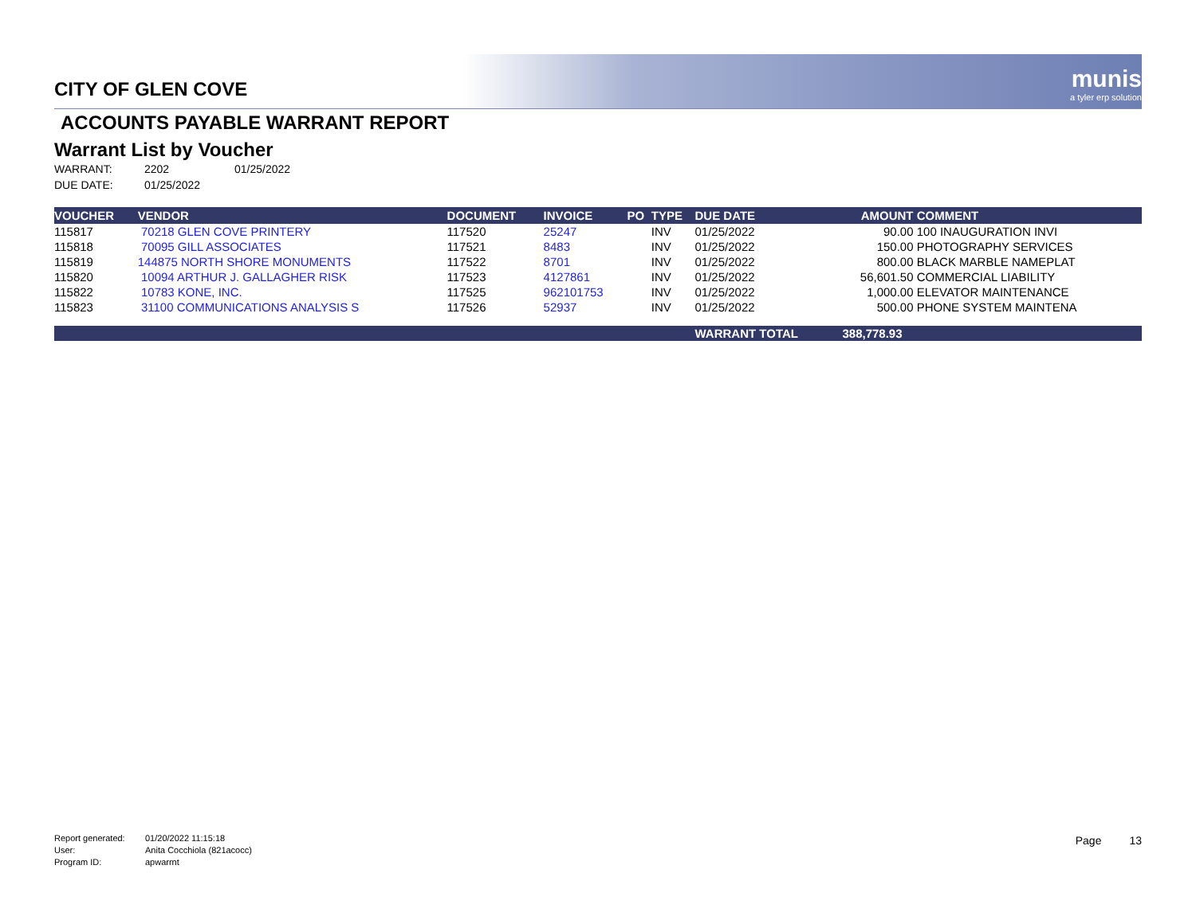munis
a tyler erp solution
CITY OF GLEN COVE
ACCOUNTS PAYABLE WARRANT REPORT
Warrant List by Voucher
WARRANT: 2202 01/25/2022
DUE DATE: 01/25/2022
| VOUCHER | VENDOR | DOCUMENT | INVOICE | PO | TYPE | DUE DATE | AMOUNT | COMMENT |
| --- | --- | --- | --- | --- | --- | --- | --- | --- |
| 115817 | 70218 GLEN COVE PRINTERY | 117520 | 25247 | | INV | 01/25/2022 | 90.00 | 100 INAUGURATION INVI |
| 115818 | 70095 GILL ASSOCIATES | 117521 | 8483 | | INV | 01/25/2022 | 150.00 | PHOTOGRAPHY SERVICES |
| 115819 | 144875 NORTH SHORE MONUMENTS | 117522 | 8701 | | INV | 01/25/2022 | 800.00 | BLACK MARBLE NAMEPLAT |
| 115820 | 10094 ARTHUR J. GALLAGHER RISK | 117523 | 4127861 | | INV | 01/25/2022 | 56,601.50 | COMMERCIAL LIABILITY |
| 115822 | 10783 KONE, INC. | 117525 | 962101753 | | INV | 01/25/2022 | 1,000.00 | ELEVATOR MAINTENANCE |
| 115823 | 31100 COMMUNICATIONS ANALYSIS S | 117526 | 52937 | | INV | 01/25/2022 | 500.00 | PHONE SYSTEM MAINTENA |
| | | | | | | WARRANT TOTAL | 388,778.93 | |
Report generated: 01/20/2022 11:15:18
User: Anita Cocchiola (821acocc)
Program ID: apwarrnt
Page 13